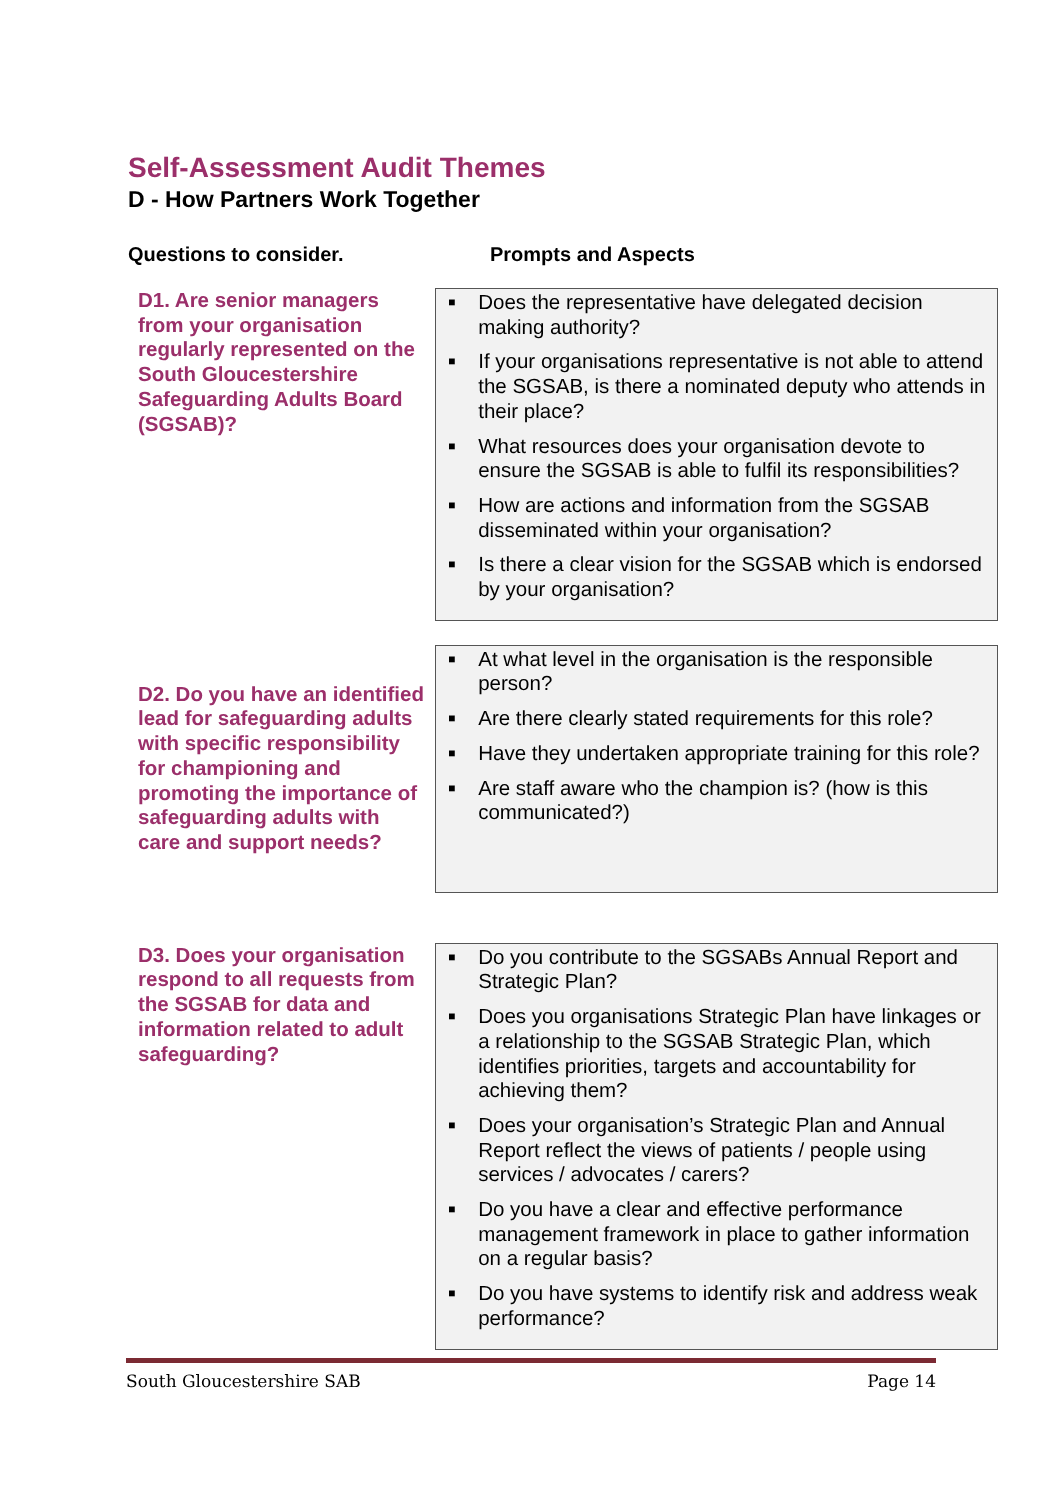Self-Assessment Audit Themes
D - How Partners Work Together
Questions to consider. Prompts and Aspects
D1. Are senior managers from your organisation regularly represented on the South Gloucestershire Safeguarding Adults Board (SGSAB)?
■ Does the representative have delegated decision making authority?
■ If your organisations representative is not able to attend the SGSAB, is there a nominated deputy who attends in their place?
■ What resources does your organisation devote to ensure the SGSAB is able to fulfil its responsibilities?
■ How are actions and information from the SGSAB disseminated within your organisation?
■ Is there a clear vision for the SGSAB which is endorsed by your organisation?
D2. Do you have an identified lead for safeguarding adults with specific responsibility for championing and promoting the importance of safeguarding adults with care and support needs?
■ At what level in the organisation is the responsible person?
■ Are there clearly stated requirements for this role?
■ Have they undertaken appropriate training for this role?
■ Are staff aware who the champion is? (how is this communicated?)
D3. Does your organisation respond to all requests from the SGSAB for data and information related to adult safeguarding?
■ Do you contribute to the SGSABs Annual Report and Strategic Plan?
■ Does you organisations Strategic Plan have linkages or a relationship to the SGSAB Strategic Plan, which identifies priorities, targets and accountability for achieving them?
■ Does your organisation’s Strategic Plan and Annual Report reflect the views of patients / people using services / advocates / carers?
■ Do you have a clear and effective performance management framework in place to gather information on a regular basis?
■ Do you have systems to identify risk and address weak performance?
South Gloucestershire SAB Page 14